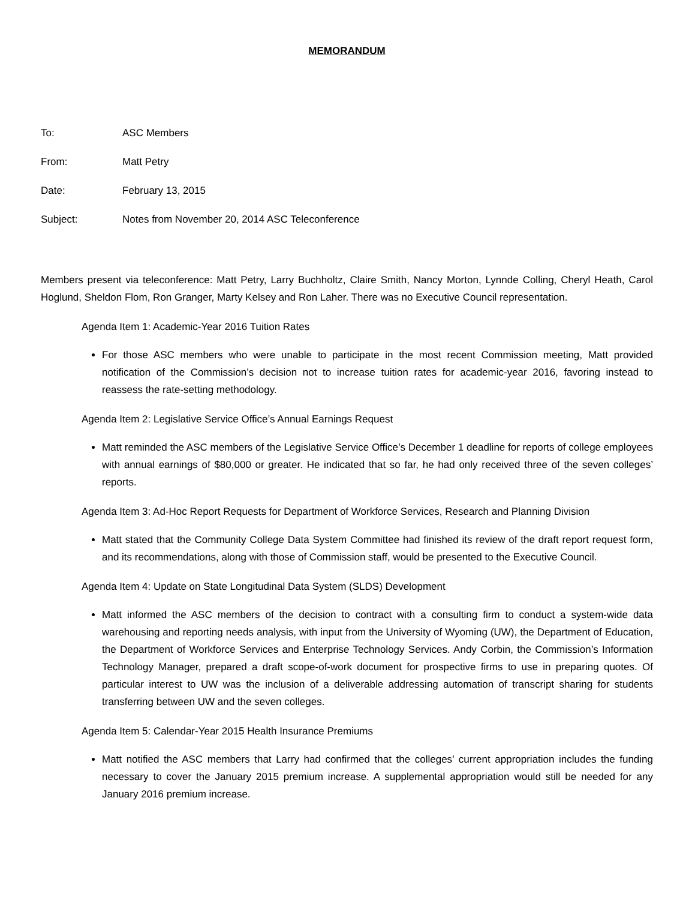MEMORANDUM
To: ASC Members
From: Matt Petry
Date: February 13, 2015
Subject: Notes from November 20, 2014 ASC Teleconference
Members present via teleconference: Matt Petry, Larry Buchholtz, Claire Smith, Nancy Morton, Lynnde Colling, Cheryl Heath, Carol Hoglund, Sheldon Flom, Ron Granger, Marty Kelsey and Ron Laher. There was no Executive Council representation.
Agenda Item 1: Academic-Year 2016 Tuition Rates
For those ASC members who were unable to participate in the most recent Commission meeting, Matt provided notification of the Commission’s decision not to increase tuition rates for academic-year 2016, favoring instead to reassess the rate-setting methodology.
Agenda Item 2: Legislative Service Office’s Annual Earnings Request
Matt reminded the ASC members of the Legislative Service Office’s December 1 deadline for reports of college employees with annual earnings of $80,000 or greater. He indicated that so far, he had only received three of the seven colleges’ reports.
Agenda Item 3: Ad-Hoc Report Requests for Department of Workforce Services, Research and Planning Division
Matt stated that the Community College Data System Committee had finished its review of the draft report request form, and its recommendations, along with those of Commission staff, would be presented to the Executive Council.
Agenda Item 4: Update on State Longitudinal Data System (SLDS) Development
Matt informed the ASC members of the decision to contract with a consulting firm to conduct a system-wide data warehousing and reporting needs analysis, with input from the University of Wyoming (UW), the Department of Education, the Department of Workforce Services and Enterprise Technology Services. Andy Corbin, the Commission’s Information Technology Manager, prepared a draft scope-of-work document for prospective firms to use in preparing quotes. Of particular interest to UW was the inclusion of a deliverable addressing automation of transcript sharing for students transferring between UW and the seven colleges.
Agenda Item 5: Calendar-Year 2015 Health Insurance Premiums
Matt notified the ASC members that Larry had confirmed that the colleges’ current appropriation includes the funding necessary to cover the January 2015 premium increase. A supplemental appropriation would still be needed for any January 2016 premium increase.